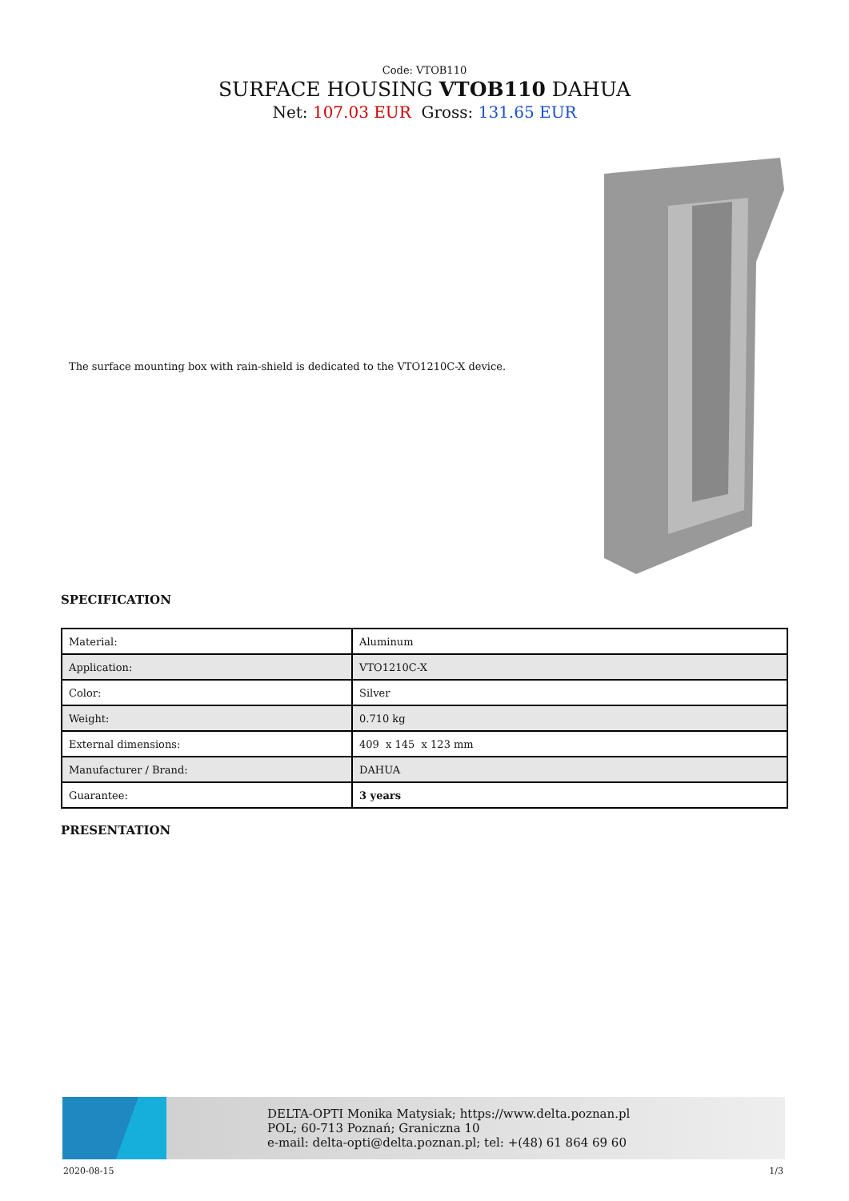Code: VTOB110
SURFACE HOUSING VTOB110 DAHUA
Net: 107.03 EUR Gross: 131.65 EUR
The surface mounting box with rain-shield is dedicated to the VTO1210C-X device.
SPECIFICATION
| Material: | Aluminum |
| Application: | VTO1210C-X |
| Color: | Silver |
| Weight: | 0.710 kg |
| External dimensions: | 409 x 145 x 123 mm |
| Manufacturer / Brand: | DAHUA |
| Guarantee: | 3 years |
PRESENTATION
DELTA-OPTI Monika Matysiak; https://www.delta.poznan.pl
POL; 60-713 Poznań; Graniczna 10
e-mail: delta-opti@delta.poznan.pl; tel: +(48) 61 864 69 60
2020-08-15 1/3